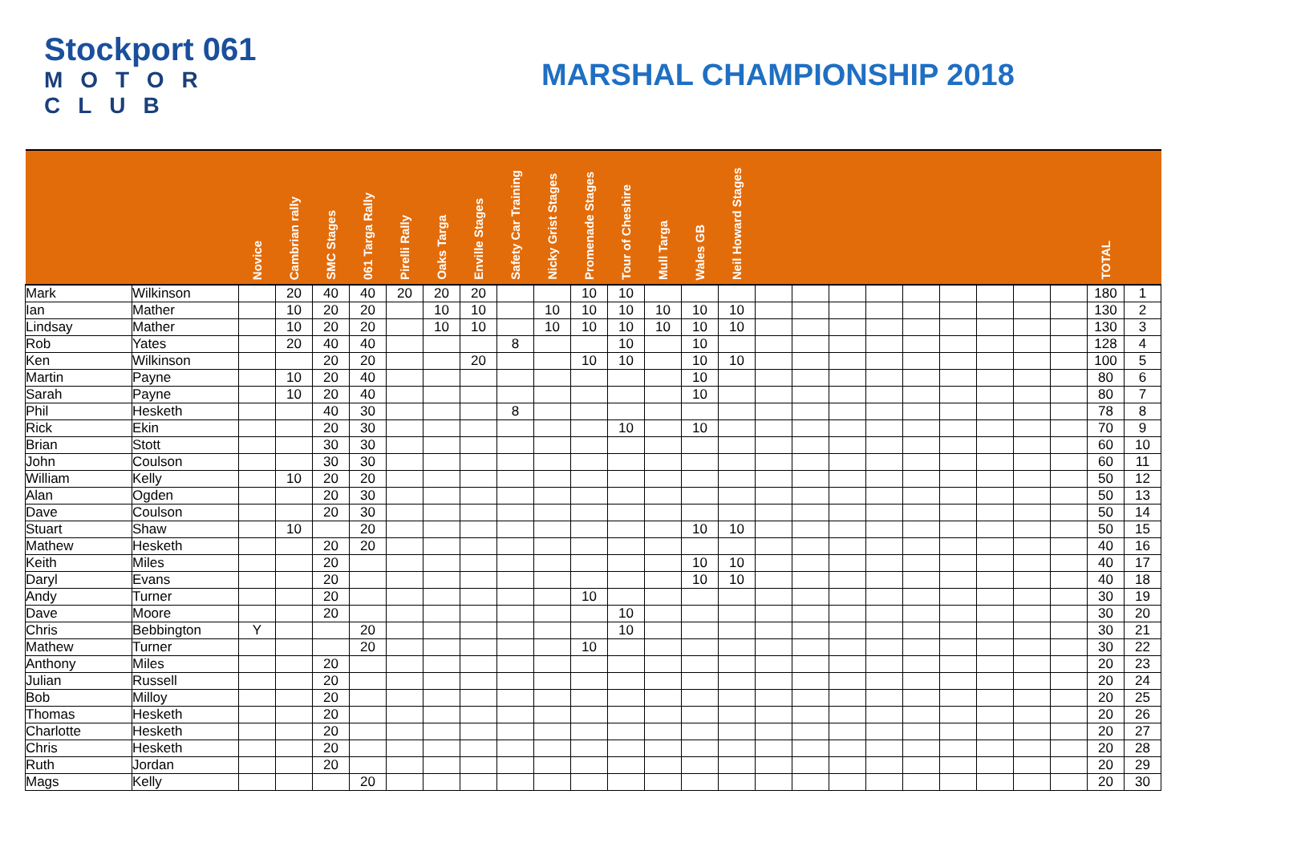Stockport 061
MOTOR CLUB
MARSHAL CHAMPIONSHIP 2018
| | | Novice | Cambrian rally | SMC Stages | 061 Targa Rally | Pirelli Rally | Oaks Targa | Enville Stages | Safety Car Training | Nicky Grist Stages | Promenade Stages | Tour of Cheshire | Mull Targa | Wales GB | Neil Howard Stages | | | | | | | | | | TOTAL | |
| --- | --- | --- | --- | --- | --- | --- | --- | --- | --- | --- | --- | --- | --- | --- | --- | --- | --- | --- | --- | --- | --- | --- | --- | --- | --- | --- |
| Mark | Wilkinson | | 20 | 40 | 40 | 20 | 20 | 20 | | | 10 | 10 | | | | | | | | | | | | | 180 | 1 |
| Ian | Mather | | 10 | 20 | 20 | | 10 | 10 | | 10 | 10 | 10 | 10 | 10 | 10 | | | | | | | | | | 130 | 2 |
| Lindsay | Mather | | 10 | 20 | 20 | | 10 | 10 | | 10 | 10 | 10 | 10 | 10 | 10 | | | | | | | | | | 130 | 3 |
| Rob | Yates | | 20 | 40 | 40 | | | | 8 | | | 10 | | 10 | | | | | | | | | | | 128 | 4 |
| Ken | Wilkinson | | | 20 | 20 | | | 20 | | | 10 | 10 | | 10 | 10 | | | | | | | | | | 100 | 5 |
| Martin | Payne | | 10 | 20 | 40 | | | | | | | | | 10 | | | | | | | | | | | 80 | 6 |
| Sarah | Payne | | 10 | 20 | 40 | | | | | | | | | 10 | | | | | | | | | | | 80 | 7 |
| Phil | Hesketh | | | 40 | 30 | | | | 8 | | | | | | | | | | | | | | | | 78 | 8 |
| Rick | Ekin | | | 20 | 30 | | | | | | | 10 | | 10 | | | | | | | | | | | 70 | 9 |
| Brian | Stott | | | 30 | 30 | | | | | | | | | | | | | | | | | | | | 60 | 10 |
| John | Coulson | | | 30 | 30 | | | | | | | | | | | | | | | | | | | | 60 | 11 |
| William | Kelly | | 10 | 20 | 20 | | | | | | | | | | | | | | | | | | | | 50 | 12 |
| Alan | Ogden | | | 20 | 30 | | | | | | | | | | | | | | | | | | | | 50 | 13 |
| Dave | Coulson | | | 20 | 30 | | | | | | | | | | | | | | | | | | | | 50 | 14 |
| Stuart | Shaw | | 10 | | 20 | | | | | | | | | 10 | 10 | | | | | | | | | | 50 | 15 |
| Mathew | Hesketh | | | 20 | 20 | | | | | | | | | | | | | | | | | | | | 40 | 16 |
| Keith | Miles | | | 20 | | | | | | | | | | 10 | 10 | | | | | | | | | | 40 | 17 |
| Daryl | Evans | | | 20 | | | | | | | | | | 10 | 10 | | | | | | | | | | 40 | 18 |
| Andy | Turner | | | 20 | | | | | | | 10 | | | | | | | | | | | | | | 30 | 19 |
| Dave | Moore | | | 20 | | | | | | | | 10 | | | | | | | | | | | | | 30 | 20 |
| Chris | Bebbington | Y | | | 20 | | | | | | | 10 | | | | | | | | | | | | | 30 | 21 |
| Mathew | Turner | | | | 20 | | | | | | 10 | | | | | | | | | | | | | | 30 | 22 |
| Anthony | Miles | | | 20 | | | | | | | | | | | | | | | | | | | | | 20 | 23 |
| Julian | Russell | | | 20 | | | | | | | | | | | | | | | | | | | | | 20 | 24 |
| Bob | Milloy | | | 20 | | | | | | | | | | | | | | | | | | | | | 20 | 25 |
| Thomas | Hesketh | | | 20 | | | | | | | | | | | | | | | | | | | | | 20 | 26 |
| Charlotte | Hesketh | | | 20 | | | | | | | | | | | | | | | | | | | | | 20 | 27 |
| Chris | Hesketh | | | 20 | | | | | | | | | | | | | | | | | | | | | 20 | 28 |
| Ruth | Jordan | | | 20 | | | | | | | | | | | | | | | | | | | | | 20 | 29 |
| Mags | Kelly | | | | 20 | | | | | | | | | | | | | | | | | | | | 20 | 30 |